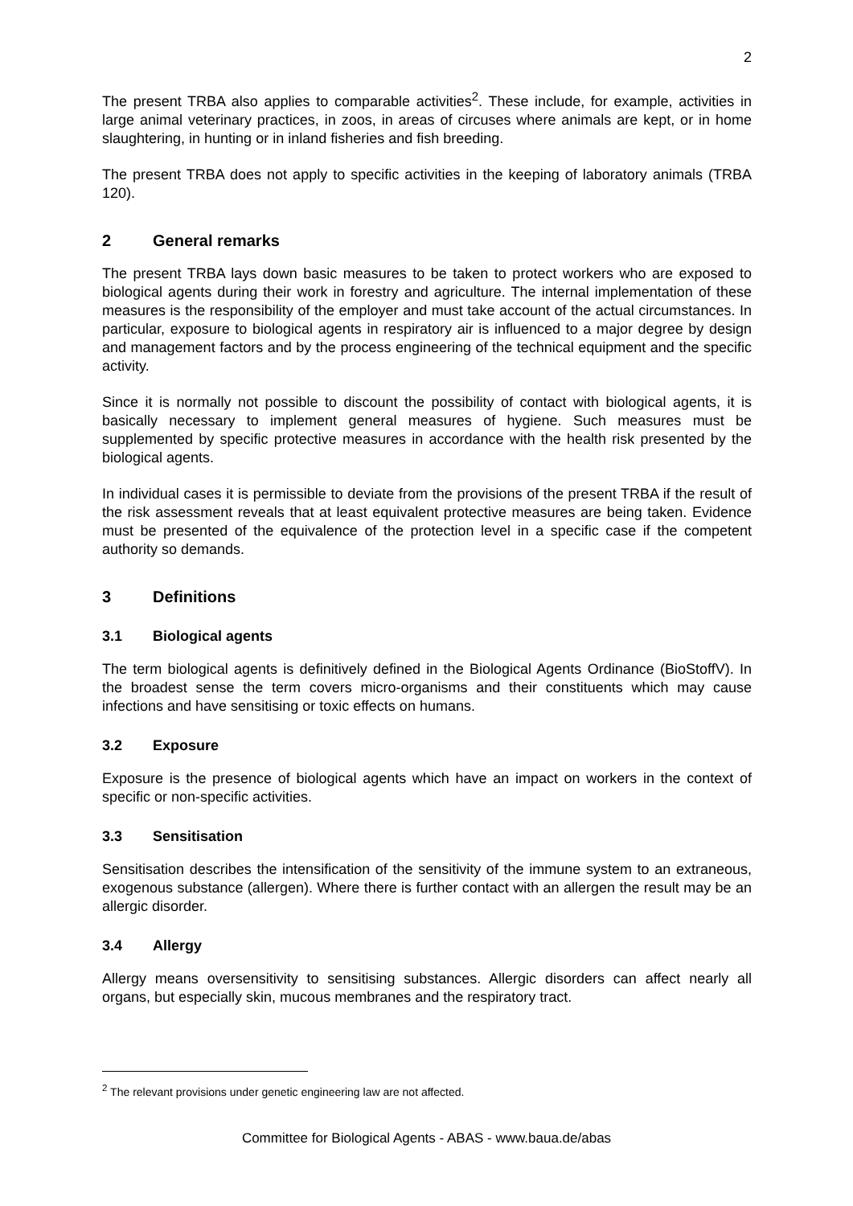2
The present TRBA also applies to comparable activities<sup>2</sup>. These include, for example, activities in large animal veterinary practices, in zoos, in areas of circuses where animals are kept, or in home slaughtering, in hunting or in inland fisheries and fish breeding.
The present TRBA does not apply to specific activities in the keeping of laboratory animals (TRBA 120).
2 General remarks
The present TRBA lays down basic measures to be taken to protect workers who are exposed to biological agents during their work in forestry and agriculture. The internal implementation of these measures is the responsibility of the employer and must take account of the actual circumstances. In particular, exposure to biological agents in respiratory air is influenced to a major degree by design and management factors and by the process engineering of the technical equipment and the specific activity.
Since it is normally not possible to discount the possibility of contact with biological agents, it is basically necessary to implement general measures of hygiene. Such measures must be supplemented by specific protective measures in accordance with the health risk presented by the biological agents.
In individual cases it is permissible to deviate from the provisions of the present TRBA if the result of the risk assessment reveals that at least equivalent protective measures are being taken. Evidence must be presented of the equivalence of the protection level in a specific case if the competent authority so demands.
3 Definitions
3.1 Biological agents
The term biological agents is definitively defined in the Biological Agents Ordinance (BioStoffV). In the broadest sense the term covers micro-organisms and their constituents which may cause infections and have sensitising or toxic effects on humans.
3.2 Exposure
Exposure is the presence of biological agents which have an impact on workers in the context of specific or non-specific activities.
3.3 Sensitisation
Sensitisation describes the intensification of the sensitivity of the immune system to an extraneous, exogenous substance (allergen). Where there is further contact with an allergen the result may be an allergic disorder.
3.4 Allergy
Allergy means oversensitivity to sensitising substances. Allergic disorders can affect nearly all organs, but especially skin, mucous membranes and the respiratory tract.
<sup>2</sup> The relevant provisions under genetic engineering law are not affected.
Committee for Biological Agents - ABAS - www.baua.de/abas